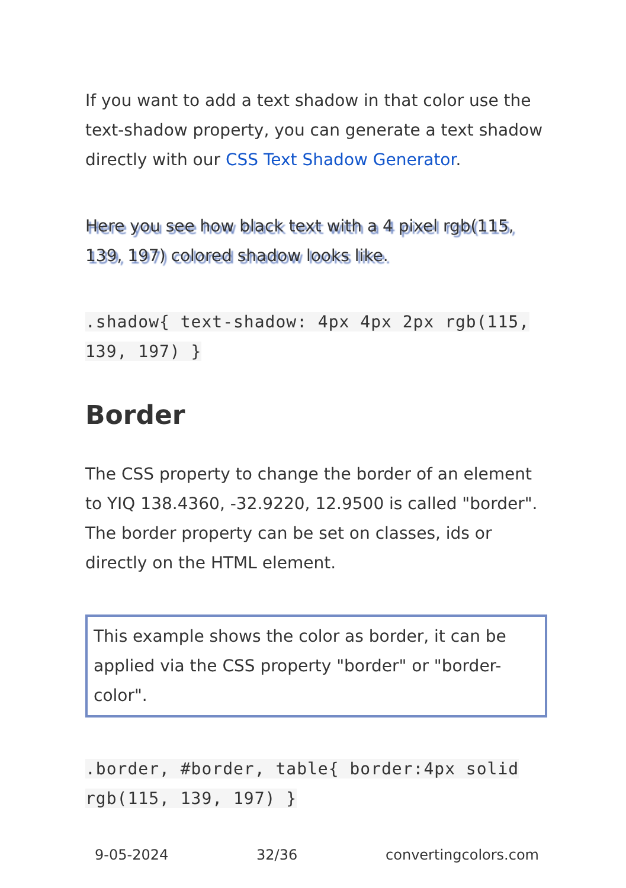If you want to add a text shadow in that color use the text-shadow property, you can generate a text shadow directly with our CSS Text Shadow Generator.
Here you see how black text with a 4 pixel rgb(115, 139, 197) colored shadow looks like.
.shadow{ text-shadow: 4px 4px 2px rgb(115, 139, 197) }
Border
The CSS property to change the border of an element to YIQ 138.4360, -32.9220, 12.9500 is called "border". The border property can be set on classes, ids or directly on the HTML element.
This example shows the color as border, it can be applied via the CSS property "border" or "border-color".
.border, #border, table{ border:4px solid rgb(115, 139, 197) }
9-05-2024 32/36 convertingcolors.com